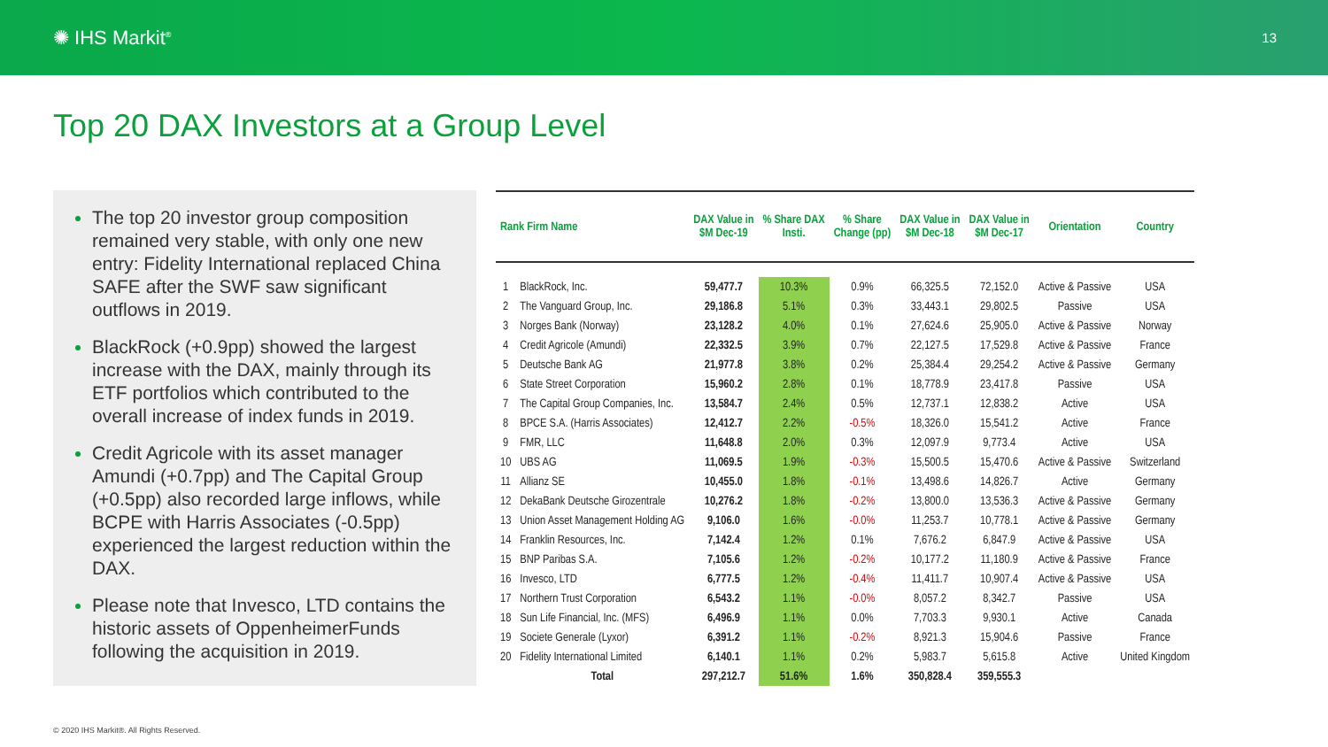✺ IHS Markit<sup>®</sup>
13
Top 20 DAX Investors at a Group Level
The top 20 investor group composition remained very stable, with only one new entry: Fidelity International replaced China SAFE after the SWF saw significant outflows in 2019.
BlackRock (+0.9pp) showed the largest increase with the DAX, mainly through its ETF portfolios which contributed to the overall increase of index funds in 2019.
Credit Agricole with its asset manager Amundi (+0.7pp) and The Capital Group (+0.5pp) also recorded large inflows, while BCPE with Harris Associates (-0.5pp) experienced the largest reduction within the DAX.
Please note that Invesco, LTD contains the historic assets of OppenheimerFunds following the acquisition in 2019.
| Rank Firm Name | | DAX Value in $M Dec-19 | % Share DAX Insti. | % Share Change (pp) | DAX Value in $M Dec-18 | DAX Value in $M Dec-17 | Orientation | Country |
| --- | --- | --- | --- | --- | --- | --- | --- | --- |
| 1 | BlackRock, Inc. | 59,477.7 | 10.3% | 0.9% | 66,325.5 | 72,152.0 | Active & Passive | USA |
| 2 | The Vanguard Group, Inc. | 29,186.8 | 5.1% | 0.3% | 33,443.1 | 29,802.5 | Passive | USA |
| 3 | Norges Bank (Norway) | 23,128.2 | 4.0% | 0.1% | 27,624.6 | 25,905.0 | Active & Passive | Norway |
| 4 | Credit Agricole (Amundi) | 22,332.5 | 3.9% | 0.7% | 22,127.5 | 17,529.8 | Active & Passive | France |
| 5 | Deutsche Bank AG | 21,977.8 | 3.8% | 0.2% | 25,384.4 | 29,254.2 | Active & Passive | Germany |
| 6 | State Street Corporation | 15,960.2 | 2.8% | 0.1% | 18,778.9 | 23,417.8 | Passive | USA |
| 7 | The Capital Group Companies, Inc. | 13,584.7 | 2.4% | 0.5% | 12,737.1 | 12,838.2 | Active | USA |
| 8 | BPCE S.A. (Harris Associates) | 12,412.7 | 2.2% | -0.5% | 18,326.0 | 15,541.2 | Active | France |
| 9 | FMR, LLC | 11,648.8 | 2.0% | 0.3% | 12,097.9 | 9,773.4 | Active | USA |
| 10 | UBS AG | 11,069.5 | 1.9% | -0.3% | 15,500.5 | 15,470.6 | Active & Passive | Switzerland |
| 11 | Allianz SE | 10,455.0 | 1.8% | -0.1% | 13,498.6 | 14,826.7 | Active | Germany |
| 12 | DekaBank Deutsche Girozentrale | 10,276.2 | 1.8% | -0.2% | 13,800.0 | 13,536.3 | Active & Passive | Germany |
| 13 | Union Asset Management Holding AG | 9,106.0 | 1.6% | -0.0% | 11,253.7 | 10,778.1 | Active & Passive | Germany |
| 14 | Franklin Resources, Inc. | 7,142.4 | 1.2% | 0.1% | 7,676.2 | 6,847.9 | Active & Passive | USA |
| 15 | BNP Paribas S.A. | 7,105.6 | 1.2% | -0.2% | 10,177.2 | 11,180.9 | Active & Passive | France |
| 16 | Invesco, LTD | 6,777.5 | 1.2% | -0.4% | 11,411.7 | 10,907.4 | Active & Passive | USA |
| 17 | Northern Trust Corporation | 6,543.2 | 1.1% | -0.0% | 8,057.2 | 8,342.7 | Passive | USA |
| 18 | Sun Life Financial, Inc. (MFS) | 6,496.9 | 1.1% | 0.0% | 7,703.3 | 9,930.1 | Active | Canada |
| 19 | Societe Generale (Lyxor) | 6,391.2 | 1.1% | -0.2% | 8,921.3 | 15,904.6 | Passive | France |
| 20 | Fidelity International Limited | 6,140.1 | 1.1% | 0.2% | 5,983.7 | 5,615.8 | Active | United Kingdom |
| | Total | 297,212.7 | 51.6% | 1.6% | 350,828.4 | 359,555.3 | | |
© 2020 IHS Markit®. All Rights Reserved.